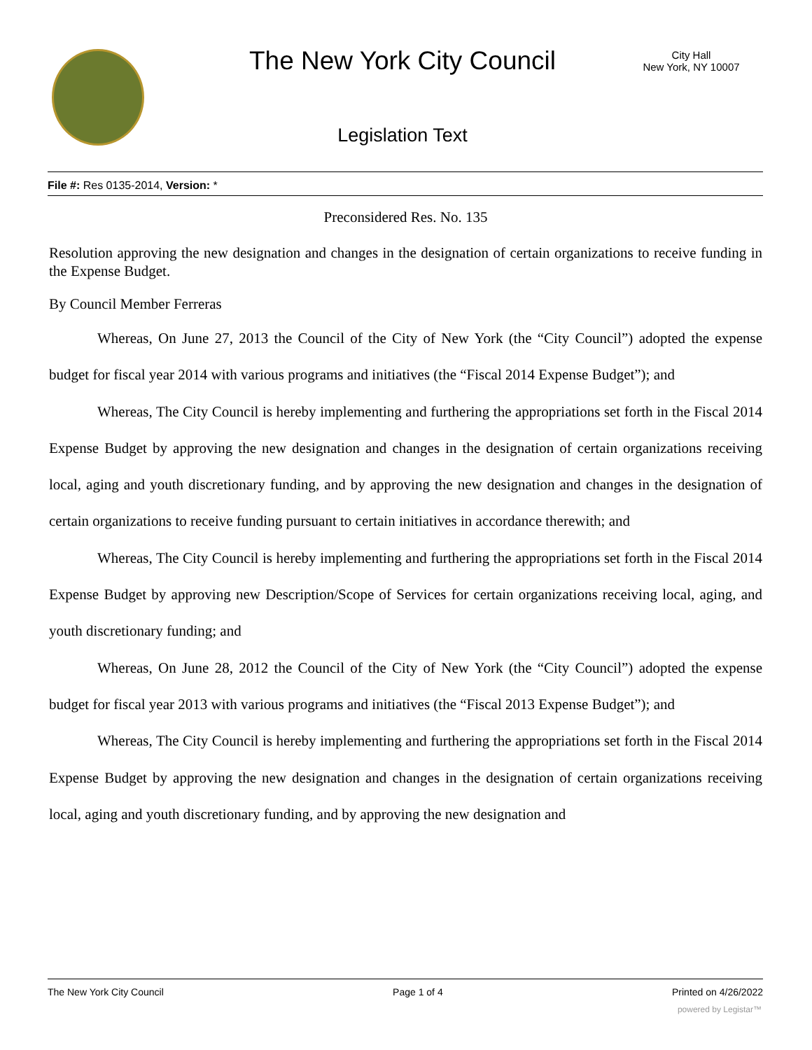The New York City Council
City Hall
New York, NY 10007
Legislation Text
File #: Res 0135-2014, Version: *
Preconsidered Res. No. 135
Resolution approving the new designation and changes in the designation of certain organizations to receive funding in the Expense Budget.
By Council Member Ferreras
Whereas, On June 27, 2013 the Council of the City of New York (the “City Council”) adopted the expense budget for fiscal year 2014 with various programs and initiatives (the “Fiscal 2014 Expense Budget”); and
Whereas, The City Council is hereby implementing and furthering the appropriations set forth in the Fiscal 2014 Expense Budget by approving the new designation and changes in the designation of certain organizations receiving local, aging and youth discretionary funding, and by approving the new designation and changes in the designation of certain organizations to receive funding pursuant to certain initiatives in accordance therewith; and
Whereas, The City Council is hereby implementing and furthering the appropriations set forth in the Fiscal 2014 Expense Budget by approving new Description/Scope of Services for certain organizations receiving local, aging, and youth discretionary funding; and
Whereas, On June 28, 2012 the Council of the City of New York (the “City Council”) adopted the expense budget for fiscal year 2013 with various programs and initiatives (the “Fiscal 2013 Expense Budget”); and
Whereas, The City Council is hereby implementing and furthering the appropriations set forth in the Fiscal 2014 Expense Budget by approving the new designation and changes in the designation of certain organizations receiving local, aging and youth discretionary funding, and by approving the new designation and
The New York City Council Page 1 of 4 Printed on 4/26/2022
powered by Legistar™